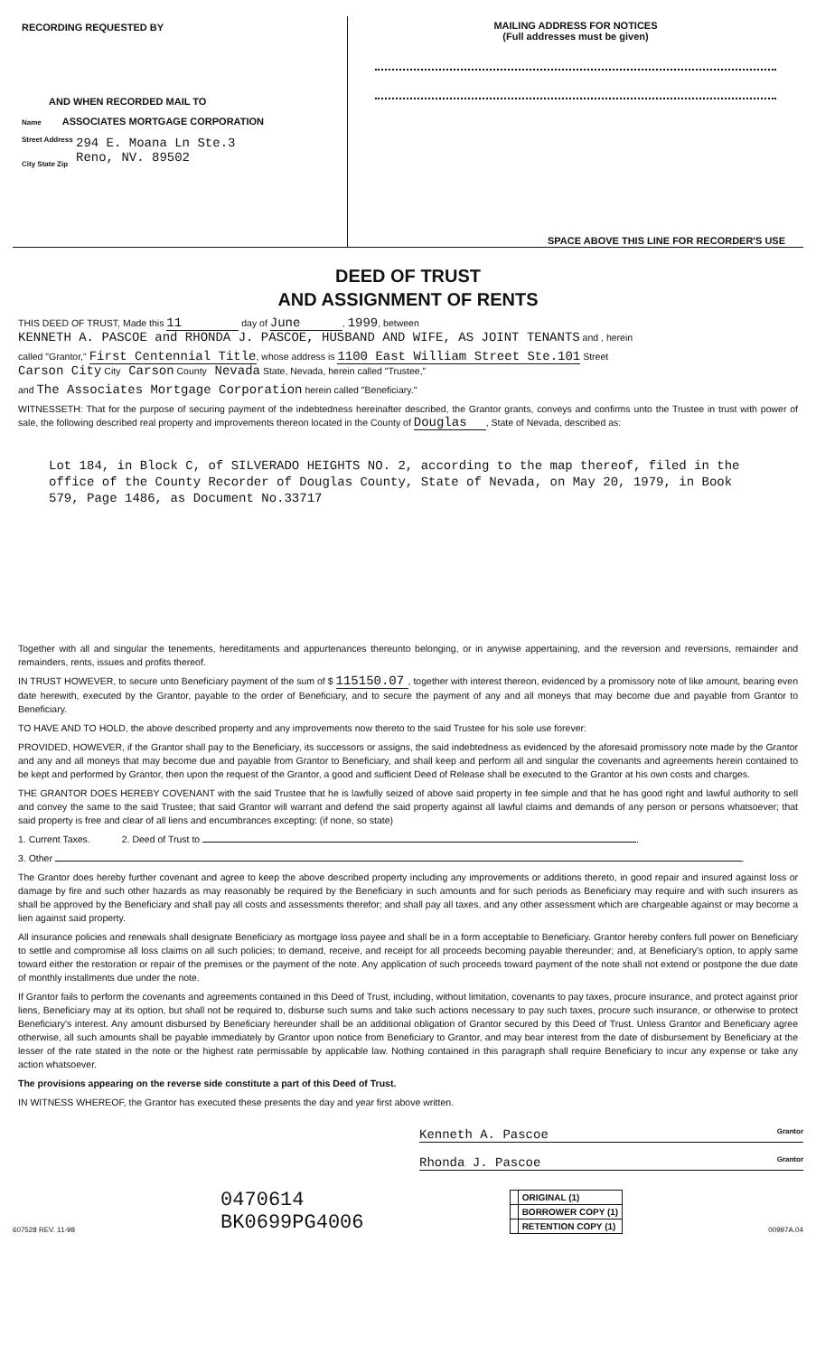RECORDING REQUESTED BY
AND WHEN RECORDED MAIL TO
Name ASSOCIATES MORTGAGE CORPORATION
Street Address
City State Zip
294 E. Moana Ln Ste.3
Reno, NV. 89502
MAILING ADDRESS FOR NOTICES
(Full addresses must be given)
SPACE ABOVE THIS LINE FOR RECORDER'S USE
DEED OF TRUST
AND ASSIGNMENT OF RENTS
THIS DEED OF TRUST, Made this 11 day of June, 1999, between
KENNETH A. PASCOE and RHONDA J. PASCOE, HUSBAND AND WIFE, AS JOINT TENANTS and , herein
called "Grantor," First Centennial Title, whose address is 1100 East William Street Ste.101 Street
Carson City City Carson County Nevada State, Nevada, herein called "Trustee,"
and The Associates Mortgage Corporation herein called "Beneficiary."
WITNESSETH: That for the purpose of securing payment of the indebtedness hereinafter described, the Grantor grants, conveys and confirms unto the Trustee in trust with power of sale, the following described real property and improvements thereon located in the County of Douglas, State of Nevada, described as:
Lot 184, in Block C, of SILVERADO HEIGHTS NO. 2, according to the map thereof, filed in the office of the County Recorder of Douglas County, State of Nevada, on May 20, 1979, in Book 579, Page 1486, as Document No.33717
Together with all and singular the tenements, hereditaments and appurtenances thereunto belonging, or in anywise appertaining, and the reversion and reversions, remainder and remainders, rents, issues and profits thereof.
IN TRUST HOWEVER, to secure unto Beneficiary payment of the sum of $ 115150.07, together with interest thereon, evidenced by a promissory note of like amount, bearing even date herewith, executed by the Grantor, payable to the order of Beneficiary, and to secure the payment of any and all moneys that may become due and payable from Grantor to Beneficiary.
TO HAVE AND TO HOLD, the above described property and any improvements now thereto to the said Trustee for his sole use forever:
PROVIDED, HOWEVER, if the Grantor shall pay to the Beneficiary, its successors or assigns, the said indebtedness as evidenced by the aforesaid promissory note made by the Grantor and any and all moneys that may become due and payable from Grantor to Beneficiary, and shall keep and perform all and singular the covenants and agreements herein contained to be kept and performed by Grantor, then upon the request of the Grantor, a good and sufficient Deed of Release shall be executed to the Grantor at his own costs and charges.
THE GRANTOR DOES HEREBY COVENANT with the said Trustee that he is lawfully seized of above said property in fee simple and that he has good right and lawful authority to sell and convey the same to the said Trustee; that said Grantor will warrant and defend the said property against all lawful claims and demands of any person or persons whatsoever; that said property is free and clear of all liens and encumbrances excepting: (if none, so state)
1. Current Taxes. 2. Deed of Trust to .
3. Other .
The Grantor does hereby further covenant and agree to keep the above described property including any improvements or additions thereto, in good repair and insured against loss or damage by fire and such other hazards as may reasonably be required by the Beneficiary in such amounts and for such periods as Beneficiary may require and with such insurers as shall be approved by the Beneficiary and shall pay all costs and assessments therefor; and shall pay all taxes, and any other assessment which are chargeable against or may become a lien against said property.
All insurance policies and renewals shall designate Beneficiary as mortgage loss payee and shall be in a form acceptable to Beneficiary. Grantor hereby confers full power on Beneficiary to settle and compromise all loss claims on all such policies; to demand, receive, and receipt for all proceeds becoming payable thereunder; and, at Beneficiary's option, to apply same toward either the restoration or repair of the premises or the payment of the note. Any application of such proceeds toward payment of the note shall not extend or postpone the due date of monthly installments due under the note.
If Grantor fails to perform the covenants and agreements contained in this Deed of Trust, including, without limitation, covenants to pay taxes, procure insurance, and protect against prior liens, Beneficiary may at its option, but shall not be required to, disburse such sums and take such actions necessary to pay such taxes, procure such insurance, or otherwise to protect Beneficiary's interest. Any amount disbursed by Beneficiary hereunder shall be an additional obligation of Grantor secured by this Deed of Trust. Unless Grantor and Beneficiary agree otherwise, all such amounts shall be payable immediately by Grantor upon notice from Beneficiary to Grantor, and may bear interest from the date of disbursement by Beneficiary at the lesser of the rate stated in the note or the highest rate permissable by applicable law. Nothing contained in this paragraph shall require Beneficiary to incur any expense or take any action whatsoever.
The provisions appearing on the reverse side constitute a part of this Deed of Trust.
IN WITNESS WHEREOF, the Grantor has executed these presents the day and year first above written.
Kenneth A. Pascoe Grantor
Rhonda J. Pascoe Grantor
607528 REV. 11-98
0470614
BK0699PG4006
| | ORIGINAL (1) |
| | BORROWER COPY (1) |
| | RETENTION COPY (1) |
00997A.04